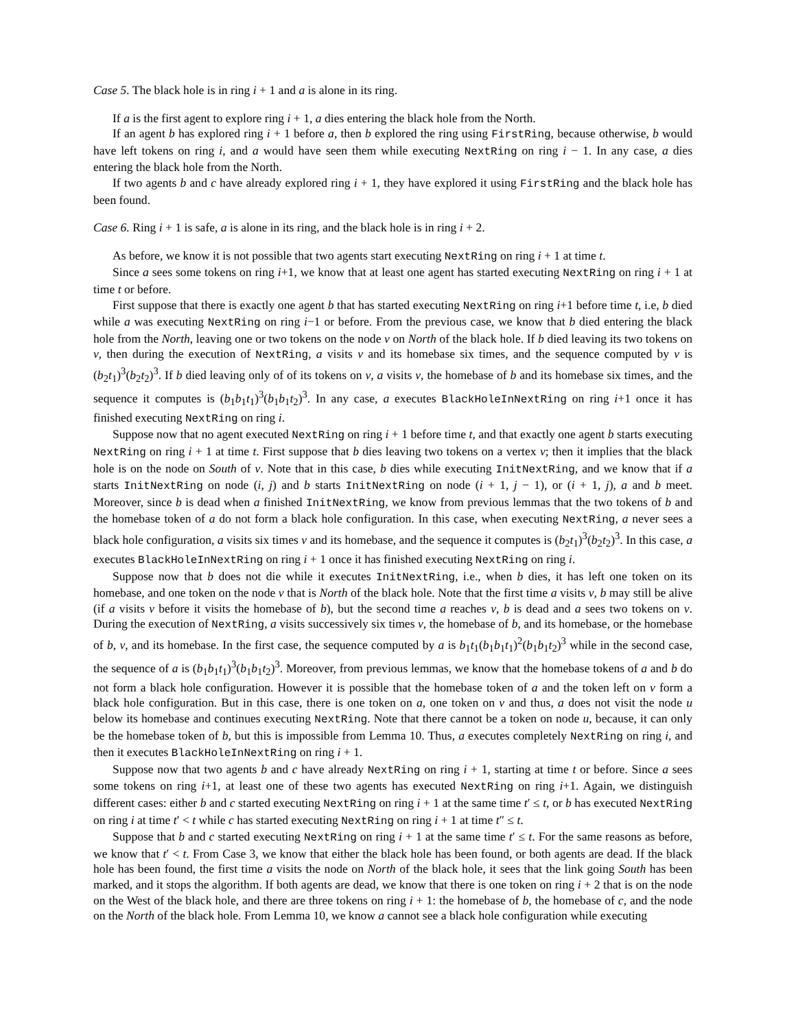Case 5. The black hole is in ring i + 1 and a is alone in its ring.
If a is the first agent to explore ring i + 1, a dies entering the black hole from the North.
If an agent b has explored ring i + 1 before a, then b explored the ring using FirstRing, because otherwise, b would have left tokens on ring i, and a would have seen them while executing NextRing on ring i − 1. In any case, a dies entering the black hole from the North.
If two agents b and c have already explored ring i + 1, they have explored it using FirstRing and the black hole has been found.
Case 6. Ring i + 1 is safe, a is alone in its ring, and the black hole is in ring i + 2.
As before, we know it is not possible that two agents start executing NextRing on ring i + 1 at time t.
Since a sees some tokens on ring i+1, we know that at least one agent has started executing NextRing on ring i + 1 at time t or before.
First suppose that there is exactly one agent b that has started executing NextRing on ring i+1 before time t, i.e, b died while a was executing NextRing on ring i−1 or before. From the previous case, we know that b died entering the black hole from the North, leaving one or two tokens on the node v on North of the black hole. If b died leaving its two tokens on v, then during the execution of NextRing, a visits v and its homebase six times, and the sequence computed by v is (b<sub>2</sub>t<sub>1</sub>)<sup>3</sup>(b<sub>2</sub>t<sub>2</sub>)<sup>3</sup>. If b died leaving only of of its tokens on v, a visits v, the homebase of b and its homebase six times, and the sequence it computes is (b<sub>1</sub>b<sub>1</sub>t<sub>1</sub>)<sup>3</sup>(b<sub>1</sub>b<sub>1</sub>t<sub>2</sub>)<sup>3</sup>. In any case, a executes BlackHoleInNextRing on ring i+1 once it has finished executing NextRing on ring i.
Suppose now that no agent executed NextRing on ring i + 1 before time t, and that exactly one agent b starts executing NextRing on ring i + 1 at time t. First suppose that b dies leaving two tokens on a vertex v; then it implies that the black hole is on the node on South of v. Note that in this case, b dies while executing InitNextRing, and we know that if a starts InitNextRing on node (i, j) and b starts InitNextRing on node (i + 1, j − 1), or (i + 1, j), a and b meet. Moreover, since b is dead when a finished InitNextRing, we know from previous lemmas that the two tokens of b and the homebase token of a do not form a black hole configuration. In this case, when executing NextRing, a never sees a black hole configuration, a visits six times v and its homebase, and the sequence it computes is (b<sub>2</sub>t<sub>1</sub>)<sup>3</sup>(b<sub>2</sub>t<sub>2</sub>)<sup>3</sup>. In this case, a executes BlackHoleInNextRing on ring i + 1 once it has finished executing NextRing on ring i.
Suppose now that b does not die while it executes InitNextRing, i.e., when b dies, it has left one token on its homebase, and one token on the node v that is North of the black hole. Note that the first time a visits v, b may still be alive (if a visits v before it visits the homebase of b), but the second time a reaches v, b is dead and a sees two tokens on v. During the execution of NextRing, a visits successively six times v, the homebase of b, and its homebase, or the homebase of b, v, and its homebase. In the first case, the sequence computed by a is b<sub>1</sub>t<sub>1</sub>(b<sub>1</sub>b<sub>1</sub>t<sub>1</sub>)<sup>2</sup>(b<sub>1</sub>b<sub>1</sub>t<sub>2</sub>)<sup>3</sup> while in the second case, the sequence of a is (b<sub>1</sub>b<sub>1</sub>t<sub>1</sub>)<sup>3</sup>(b<sub>1</sub>b<sub>1</sub>t<sub>2</sub>)<sup>3</sup>. Moreover, from previous lemmas, we know that the homebase tokens of a and b do not form a black hole configuration. However it is possible that the homebase token of a and the token left on v form a black hole configuration. But in this case, there is one token on a, one token on v and thus, a does not visit the node u below its homebase and continues executing NextRing. Note that there cannot be a token on node u, because, it can only be the homebase token of b, but this is impossible from Lemma 10. Thus, a executes completely NextRing on ring i, and then it executes BlackHoleInNextRing on ring i + 1.
Suppose now that two agents b and c have already NextRing on ring i + 1, starting at time t or before. Since a sees some tokens on ring i+1, at least one of these two agents has executed NextRing on ring i+1. Again, we distinguish different cases: either b and c started executing NextRing on ring i + 1 at the same time t′ ≤ t, or b has executed NextRing on ring i at time t′ < t while c has started executing NextRing on ring i + 1 at time t″ ≤ t.
Suppose that b and c started executing NextRing on ring i + 1 at the same time t′ ≤ t. For the same reasons as before, we know that t′ < t. From Case 3, we know that either the black hole has been found, or both agents are dead. If the black hole has been found, the first time a visits the node on North of the black hole, it sees that the link going South has been marked, and it stops the algorithm. If both agents are dead, we know that there is one token on ring i + 2 that is on the node on the West of the black hole, and there are three tokens on ring i + 1: the homebase of b, the homebase of c, and the node on the North of the black hole. From Lemma 10, we know a cannot see a black hole configuration while executing